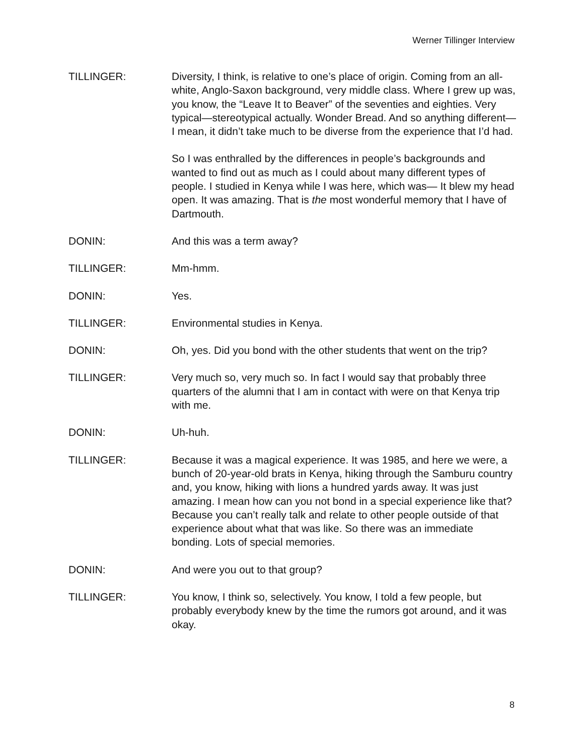Werner Tillinger Interview
TILLINGER: Diversity, I think, is relative to one’s place of origin. Coming from an all-white, Anglo-Saxon background, very middle class. Where I grew up was, you know, the “Leave It to Beaver” of the seventies and eighties. Very typical—stereotypical actually. Wonder Bread. And so anything different—I mean, it didn’t take much to be diverse from the experience that I’d had.
So I was enthralled by the differences in people’s backgrounds and wanted to find out as much as I could about many different types of people. I studied in Kenya while I was here, which was— It blew my head open. It was amazing. That is the most wonderful memory that I have of Dartmouth.
DONIN: And this was a term away?
TILLINGER: Mm-hmm.
DONIN: Yes.
TILLINGER: Environmental studies in Kenya.
DONIN: Oh, yes. Did you bond with the other students that went on the trip?
TILLINGER: Very much so, very much so. In fact I would say that probably three quarters of the alumni that I am in contact with were on that Kenya trip with me.
DONIN: Uh-huh.
TILLINGER: Because it was a magical experience. It was 1985, and here we were, a bunch of 20-year-old brats in Kenya, hiking through the Samburu country and, you know, hiking with lions a hundred yards away. It was just amazing. I mean how can you not bond in a special experience like that? Because you can’t really talk and relate to other people outside of that experience about what that was like. So there was an immediate bonding. Lots of special memories.
DONIN: And were you out to that group?
TILLINGER: You know, I think so, selectively. You know, I told a few people, but probably everybody knew by the time the rumors got around, and it was okay.
8